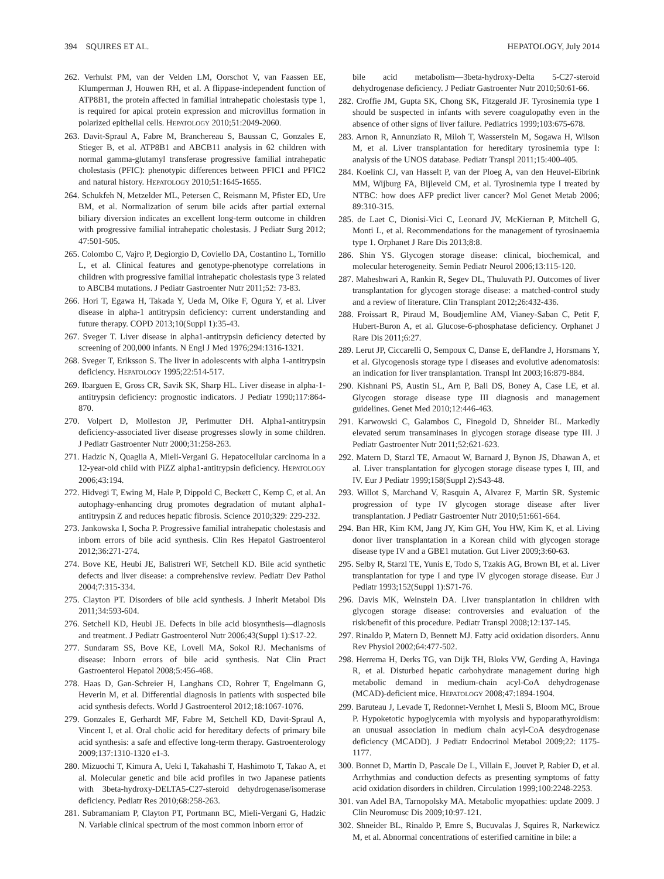394 SQUIRES ET AL. HEPATOLOGY, July 2014
262. Verhulst PM, van der Velden LM, Oorschot V, van Faassen EE, Klumperman J, Houwen RH, et al. A flippase-independent function of ATP8B1, the protein affected in familial intrahepatic cholestasis type 1, is required for apical protein expression and microvillus formation in polarized epithelial cells. HEPATOLOGY 2010;51:2049-2060.
263. Davit-Spraul A, Fabre M, Branchereau S, Baussan C, Gonzales E, Stieger B, et al. ATP8B1 and ABCB11 analysis in 62 children with normal gamma-glutamyl transferase progressive familial intrahepatic cholestasis (PFIC): phenotypic differences between PFIC1 and PFIC2 and natural history. HEPATOLOGY 2010;51:1645-1655.
264. Schukfeh N, Metzelder ML, Petersen C, Reismann M, Pfister ED, Ure BM, et al. Normalization of serum bile acids after partial external biliary diversion indicates an excellent long-term outcome in children with progressive familial intrahepatic cholestasis. J Pediatr Surg 2012; 47:501-505.
265. Colombo C, Vajro P, Degiorgio D, Coviello DA, Costantino L, Tornillo L, et al. Clinical features and genotype-phenotype correlations in children with progressive familial intrahepatic cholestasis type 3 related to ABCB4 mutations. J Pediatr Gastroenter Nutr 2011;52: 73-83.
266. Hori T, Egawa H, Takada Y, Ueda M, Oike F, Ogura Y, et al. Liver disease in alpha-1 antitrypsin deficiency: current understanding and future therapy. COPD 2013;10(Suppl 1):35-43.
267. Sveger T. Liver disease in alpha1-antitrypsin deficiency detected by screening of 200,000 infants. N Engl J Med 1976;294:1316-1321.
268. Sveger T, Eriksson S. The liver in adolescents with alpha 1-antitrypsin deficiency. HEPATOLOGY 1995;22:514-517.
269. Ibarguen E, Gross CR, Savik SK, Sharp HL. Liver disease in alpha-1-antitrypsin deficiency: prognostic indicators. J Pediatr 1990;117:864-870.
270. Volpert D, Molleston JP, Perlmutter DH. Alpha1-antitrypsin deficiency-associated liver disease progresses slowly in some children. J Pediatr Gastroenter Nutr 2000;31:258-263.
271. Hadzic N, Quaglia A, Mieli-Vergani G. Hepatocellular carcinoma in a 12-year-old child with PiZZ alpha1-antitrypsin deficiency. HEPATOLOGY 2006;43:194.
272. Hidvegi T, Ewing M, Hale P, Dippold C, Beckett C, Kemp C, et al. An autophagy-enhancing drug promotes degradation of mutant alpha1-antitrypsin Z and reduces hepatic fibrosis. Science 2010;329: 229-232.
273. Jankowska I, Socha P. Progressive familial intrahepatic cholestasis and inborn errors of bile acid synthesis. Clin Res Hepatol Gastroenterol 2012;36:271-274.
274. Bove KE, Heubi JE, Balistreri WF, Setchell KD. Bile acid synthetic defects and liver disease: a comprehensive review. Pediatr Dev Pathol 2004;7:315-334.
275. Clayton PT. Disorders of bile acid synthesis. J Inherit Metabol Dis 2011;34:593-604.
276. Setchell KD, Heubi JE. Defects in bile acid biosynthesis—diagnosis and treatment. J Pediatr Gastroenterol Nutr 2006;43(Suppl 1):S17-22.
277. Sundaram SS, Bove KE, Lovell MA, Sokol RJ. Mechanisms of disease: Inborn errors of bile acid synthesis. Nat Clin Pract Gastroenterol Hepatol 2008;5:456-468.
278. Haas D, Gan-Schreier H, Langhans CD, Rohrer T, Engelmann G, Heverin M, et al. Differential diagnosis in patients with suspected bile acid synthesis defects. World J Gastroenterol 2012;18:1067-1076.
279. Gonzales E, Gerhardt MF, Fabre M, Setchell KD, Davit-Spraul A, Vincent I, et al. Oral cholic acid for hereditary defects of primary bile acid synthesis: a safe and effective long-term therapy. Gastroenterology 2009;137:1310-1320 e1-3.
280. Mizuochi T, Kimura A, Ueki I, Takahashi T, Hashimoto T, Takao A, et al. Molecular genetic and bile acid profiles in two Japanese patients with 3beta-hydroxy-DELTA5-C27-steroid dehydrogenase/isomerase deficiency. Pediatr Res 2010;68:258-263.
281. Subramaniam P, Clayton PT, Portmann BC, Mieli-Vergani G, Hadzic N. Variable clinical spectrum of the most common inborn error of
bile acid metabolism—3beta-hydroxy-Delta 5-C27-steroid dehydrogenase deficiency. J Pediatr Gastroenter Nutr 2010;50:61-66.
282. Croffie JM, Gupta SK, Chong SK, Fitzgerald JF. Tyrosinemia type 1 should be suspected in infants with severe coagulopathy even in the absence of other signs of liver failure. Pediatrics 1999;103:675-678.
283. Arnon R, Annunziato R, Miloh T, Wasserstein M, Sogawa H, Wilson M, et al. Liver transplantation for hereditary tyrosinemia type I: analysis of the UNOS database. Pediatr Transpl 2011;15:400-405.
284. Koelink CJ, van Hasselt P, van der Ploeg A, van den Heuvel-Eibrink MM, Wijburg FA, Bijleveld CM, et al. Tyrosinemia type I treated by NTBC: how does AFP predict liver cancer? Mol Genet Metab 2006; 89:310-315.
285. de Laet C, Dionisi-Vici C, Leonard JV, McKiernan P, Mitchell G, Monti L, et al. Recommendations for the management of tyrosinaemia type 1. Orphanet J Rare Dis 2013;8:8.
286. Shin YS. Glycogen storage disease: clinical, biochemical, and molecular heterogeneity. Semin Pediatr Neurol 2006;13:115-120.
287. Maheshwari A, Rankin R, Segev DL, Thuluvath PJ. Outcomes of liver transplantation for glycogen storage disease: a matched-control study and a review of literature. Clin Transplant 2012;26:432-436.
288. Froissart R, Piraud M, Boudjemline AM, Vianey-Saban C, Petit F, Hubert-Buron A, et al. Glucose-6-phosphatase deficiency. Orphanet J Rare Dis 2011;6:27.
289. Lerut JP, Ciccarelli O, Sempoux C, Danse E, deFlandre J, Horsmans Y, et al. Glycogenosis storage type I diseases and evolutive adenomatosis: an indication for liver transplantation. Transpl Int 2003;16:879-884.
290. Kishnani PS, Austin SL, Arn P, Bali DS, Boney A, Case LE, et al. Glycogen storage disease type III diagnosis and management guidelines. Genet Med 2010;12:446-463.
291. Karwowski C, Galambos C, Finegold D, Shneider BL. Markedly elevated serum transaminases in glycogen storage disease type III. J Pediatr Gastroenter Nutr 2011;52:621-623.
292. Matern D, Starzl TE, Arnaout W, Barnard J, Bynon JS, Dhawan A, et al. Liver transplantation for glycogen storage disease types I, III, and IV. Eur J Pediatr 1999;158(Suppl 2):S43-48.
293. Willot S, Marchand V, Rasquin A, Alvarez F, Martin SR. Systemic progression of type IV glycogen storage disease after liver transplantation. J Pediatr Gastroenter Nutr 2010;51:661-664.
294. Ban HR, Kim KM, Jang JY, Kim GH, You HW, Kim K, et al. Living donor liver transplantation in a Korean child with glycogen storage disease type IV and a GBE1 mutation. Gut Liver 2009;3:60-63.
295. Selby R, Starzl TE, Yunis E, Todo S, Tzakis AG, Brown BI, et al. Liver transplantation for type I and type IV glycogen storage disease. Eur J Pediatr 1993;152(Suppl 1):S71-76.
296. Davis MK, Weinstein DA. Liver transplantation in children with glycogen storage disease: controversies and evaluation of the risk/benefit of this procedure. Pediatr Transpl 2008;12:137-145.
297. Rinaldo P, Matern D, Bennett MJ. Fatty acid oxidation disorders. Annu Rev Physiol 2002;64:477-502.
298. Herrema H, Derks TG, van Dijk TH, Bloks VW, Gerding A, Havinga R, et al. Disturbed hepatic carbohydrate management during high metabolic demand in medium-chain acyl-CoA dehydrogenase (MCAD)-deficient mice. HEPATOLOGY 2008;47:1894-1904.
299. Baruteau J, Levade T, Redonnet-Vernhet I, Mesli S, Bloom MC, Broue P. Hypoketotic hypoglycemia with myolysis and hypoparathyroidism: an unusual association in medium chain acyl-CoA desydrogenase deficiency (MCADD). J Pediatr Endocrinol Metabol 2009;22: 1175-1177.
300. Bonnet D, Martin D, Pascale De L, Villain E, Jouvet P, Rabier D, et al. Arrhythmias and conduction defects as presenting symptoms of fatty acid oxidation disorders in children. Circulation 1999;100:2248-2253.
301. van Adel BA, Tarnopolsky MA. Metabolic myopathies: update 2009. J Clin Neuromusc Dis 2009;10:97-121.
302. Shneider BL, Rinaldo P, Emre S, Bucuvalas J, Squires R, Narkewicz M, et al. Abnormal concentrations of esterified carnitine in bile: a